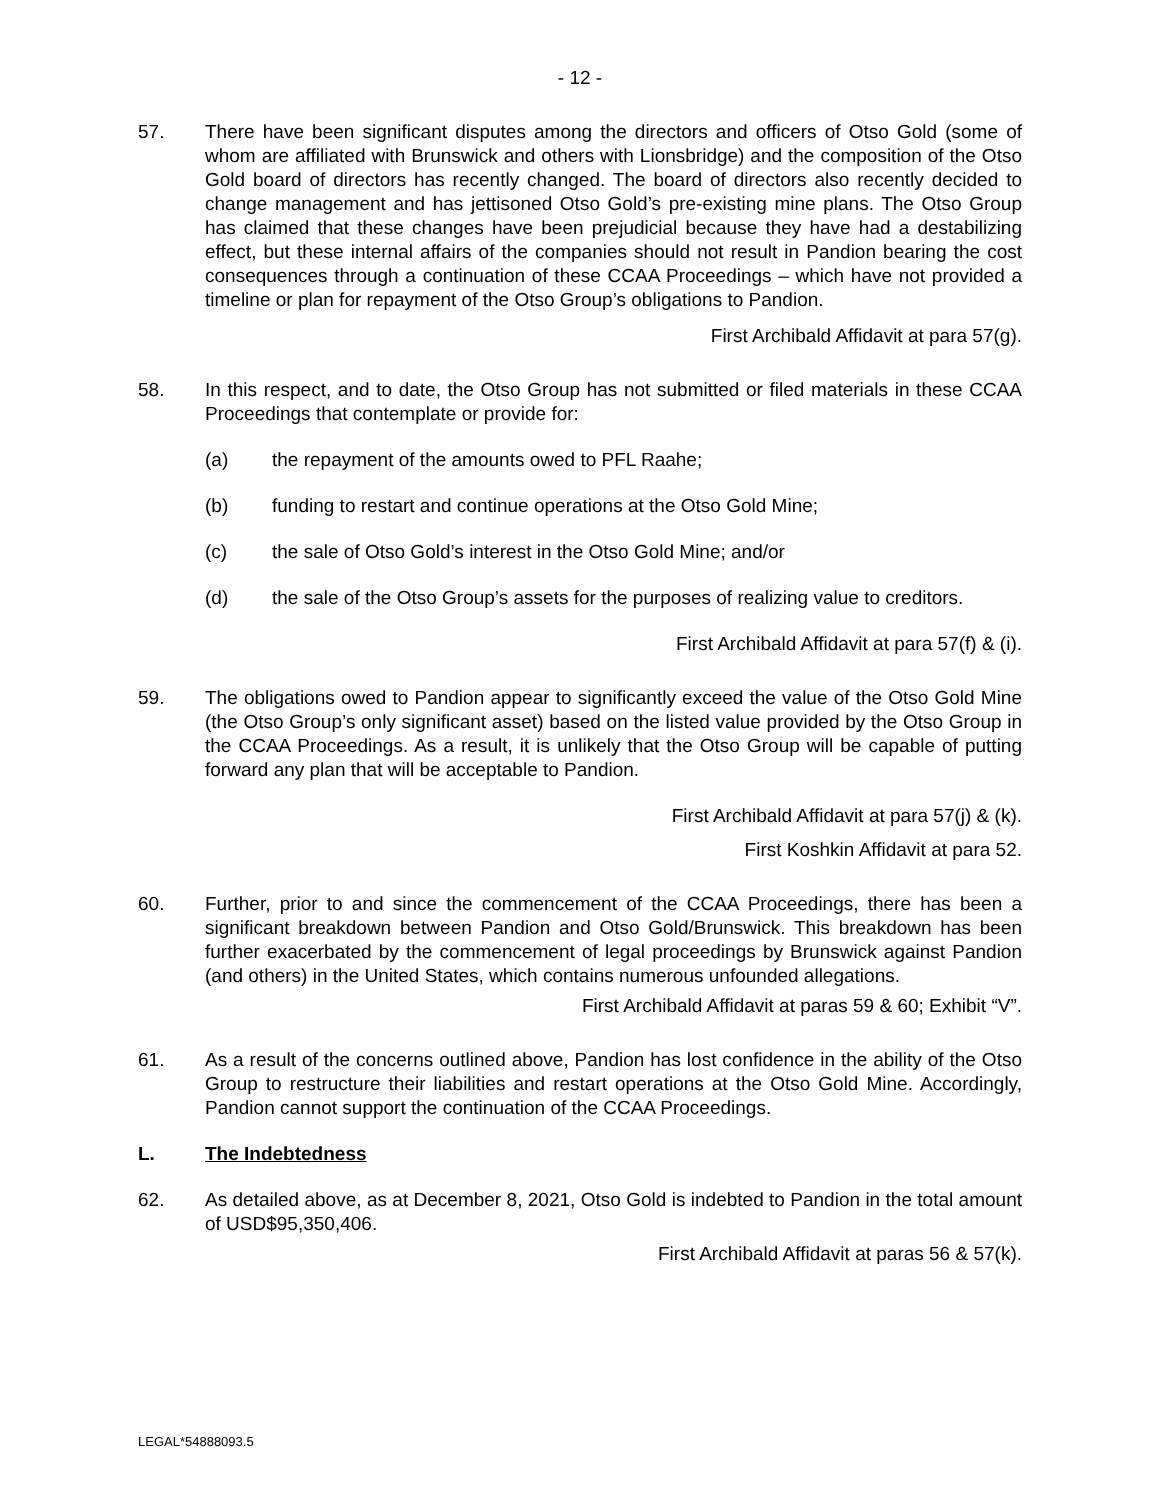- 12 -
57. There have been significant disputes among the directors and officers of Otso Gold (some of whom are affiliated with Brunswick and others with Lionsbridge) and the composition of the Otso Gold board of directors has recently changed. The board of directors also recently decided to change management and has jettisoned Otso Gold’s pre-existing mine plans. The Otso Group has claimed that these changes have been prejudicial because they have had a destabilizing effect, but these internal affairs of the companies should not result in Pandion bearing the cost consequences through a continuation of these CCAA Proceedings – which have not provided a timeline or plan for repayment of the Otso Group’s obligations to Pandion.
First Archibald Affidavit at para 57(g).
58. In this respect, and to date, the Otso Group has not submitted or filed materials in these CCAA Proceedings that contemplate or provide for:
(a) the repayment of the amounts owed to PFL Raahe;
(b) funding to restart and continue operations at the Otso Gold Mine;
(c) the sale of Otso Gold’s interest in the Otso Gold Mine; and/or
(d) the sale of the Otso Group’s assets for the purposes of realizing value to creditors.
First Archibald Affidavit at para 57(f) & (i).
59. The obligations owed to Pandion appear to significantly exceed the value of the Otso Gold Mine (the Otso Group’s only significant asset) based on the listed value provided by the Otso Group in the CCAA Proceedings. As a result, it is unlikely that the Otso Group will be capable of putting forward any plan that will be acceptable to Pandion.
First Archibald Affidavit at para 57(j) & (k).
First Koshkin Affidavit at para 52.
60. Further, prior to and since the commencement of the CCAA Proceedings, there has been a significant breakdown between Pandion and Otso Gold/Brunswick. This breakdown has been further exacerbated by the commencement of legal proceedings by Brunswick against Pandion (and others) in the United States, which contains numerous unfounded allegations.
First Archibald Affidavit at paras 59 & 60; Exhibit “V”.
61. As a result of the concerns outlined above, Pandion has lost confidence in the ability of the Otso Group to restructure their liabilities and restart operations at the Otso Gold Mine. Accordingly, Pandion cannot support the continuation of the CCAA Proceedings.
L. The Indebtedness
62. As detailed above, as at December 8, 2021, Otso Gold is indebted to Pandion in the total amount of USD$95,350,406.
First Archibald Affidavit at paras 56 & 57(k).
LEGAL*54888093.5